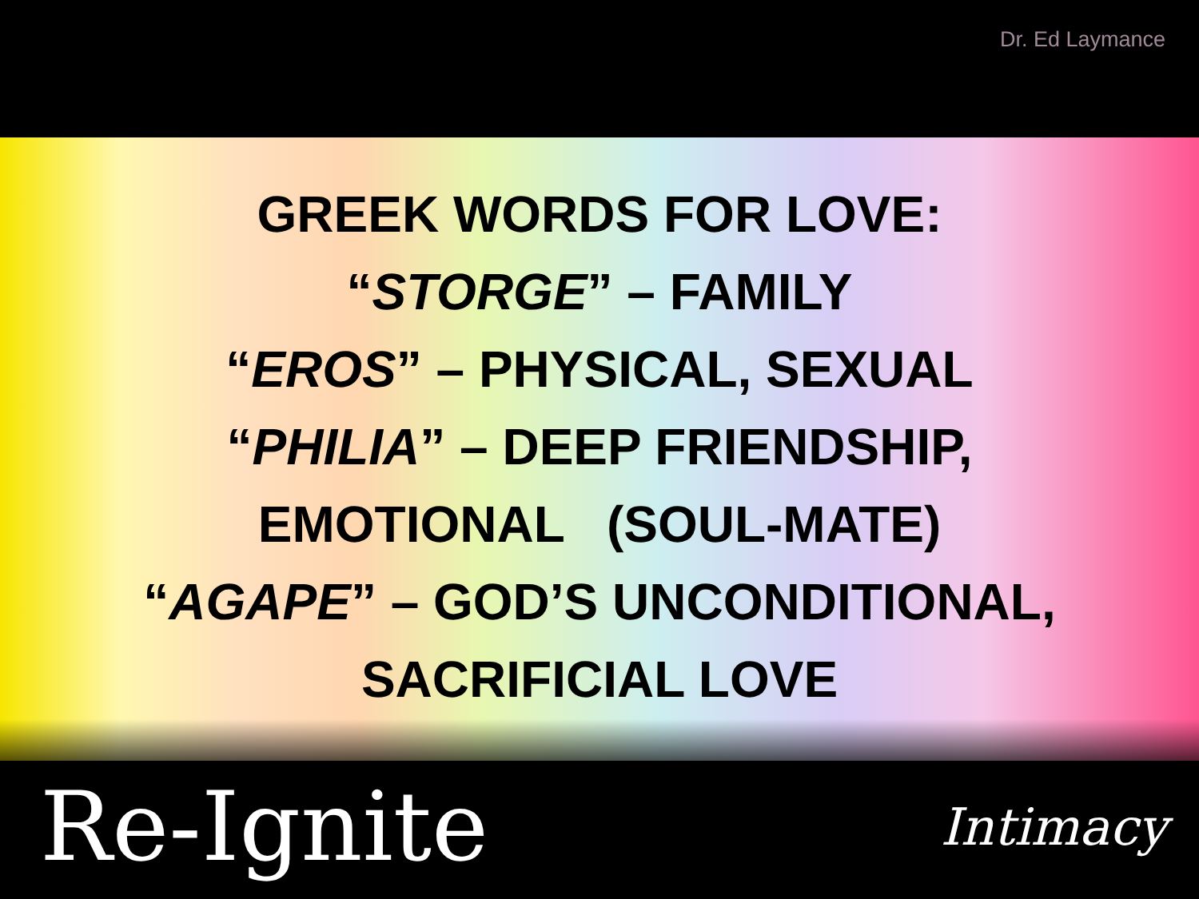Dr. Ed Laymance
GREEK WORDS FOR LOVE:
“STORGE” – FAMILY
“EROS” – PHYSICAL, SEXUAL
“PHILIA” – DEEP FRIENDSHIP,
EMOTIONAL (SOUL-MATE)
“AGAPE” – GOD’S UNCONDITIONAL,
SACRIFICIAL LOVE
Re-Ignite Intimacy